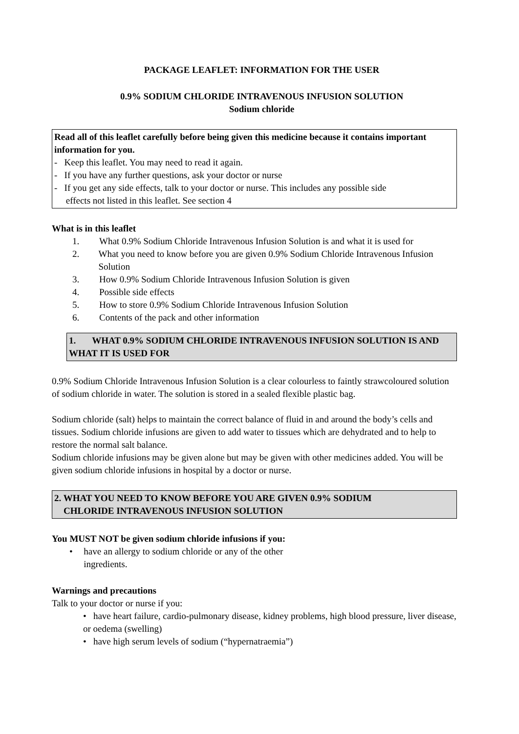PACKAGE LEAFLET: INFORMATION FOR THE USER
0.9% SODIUM CHLORIDE INTRAVENOUS INFUSION SOLUTION
Sodium chloride
Read all of this leaflet carefully before being given this medicine because it contains important information for you.
- Keep this leaflet. You may need to read it again.
- If you have any further questions, ask your doctor or nurse
- If you get any side effects, talk to your doctor or nurse. This includes any possible side
effects not listed in this leaflet. See section 4
What is in this leaflet
1. What 0.9% Sodium Chloride Intravenous Infusion Solution is and what it is used for
2. What you need to know before you are given 0.9% Sodium Chloride Intravenous Infusion Solution
3. How 0.9% Sodium Chloride Intravenous Infusion Solution is given
4. Possible side effects
5. How to store 0.9% Sodium Chloride Intravenous Infusion Solution
6. Contents of the pack and other information
1. WHAT 0.9% SODIUM CHLORIDE INTRAVENOUS INFUSION SOLUTION IS AND WHAT IT IS USED FOR
0.9% Sodium Chloride Intravenous Infusion Solution is a clear colourless to faintly strawcoloured solution of sodium chloride in water. The solution is stored in a sealed flexible plastic bag.
Sodium chloride (salt) helps to maintain the correct balance of fluid in and around the body’s cells and tissues. Sodium chloride infusions are given to add water to tissues which are dehydrated and to help to restore the normal salt balance.
Sodium chloride infusions may be given alone but may be given with other medicines added. You will be given sodium chloride infusions in hospital by a doctor or nurse.
2. WHAT YOU NEED TO KNOW BEFORE YOU ARE GIVEN 0.9% SODIUM
CHLORIDE INTRAVENOUS INFUSION SOLUTION
You MUST NOT be given sodium chloride infusions if you:
• have an allergy to sodium chloride or any of the other ingredients.
Warnings and precautions
Talk to your doctor or nurse if you:
• have heart failure, cardio-pulmonary disease, kidney problems, high blood pressure, liver disease, or oedema (swelling)
• have high serum levels of sodium (“hypernatraemia”)